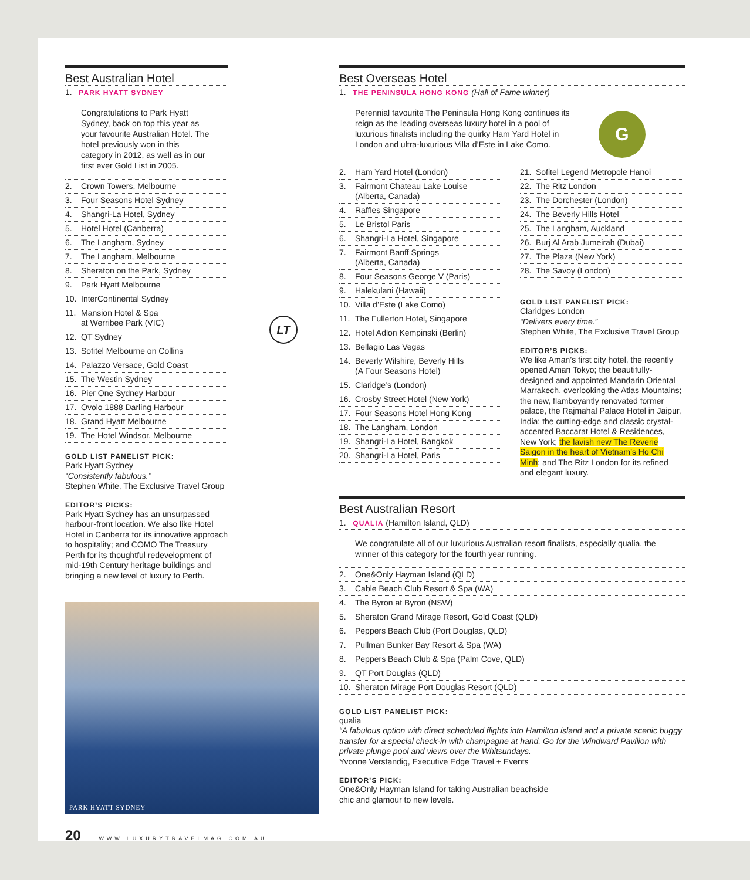Best Australian Hotel
1. PARK HYATT SYDNEY
Congratulations to Park Hyatt Sydney, back on top this year as your favourite Australian Hotel. The hotel previously won in this category in 2012, as well as in our first ever Gold List in 2005.
2. Crown Towers, Melbourne
3. Four Seasons Hotel Sydney
4. Shangri-La Hotel, Sydney
5. Hotel Hotel (Canberra)
6. The Langham, Sydney
7. The Langham, Melbourne
8. Sheraton on the Park, Sydney
9. Park Hyatt Melbourne
10. InterContinental Sydney
11. Mansion Hotel & Spa
at Werribee Park (VIC)
12. QT Sydney
13. Sofitel Melbourne on Collins
14. Palazzo Versace, Gold Coast
15. The Westin Sydney
16. Pier One Sydney Harbour
17. Ovolo 1888 Darling Harbour
18. Grand Hyatt Melbourne
19. The Hotel Windsor, Melbourne
GOLD LIST PANELIST PICK:
Park Hyatt Sydney
“Consistently fabulous.”
Stephen White, The Exclusive Travel Group
EDITOR’S PICKS:
Park Hyatt Sydney has an unsurpassed harbour-front location. We also like Hotel Hotel in Canberra for its innovative approach to hospitality; and COMO The Treasury Perth for its thoughtful redevelopment of mid-19th Century heritage buildings and bringing a new level of luxury to Perth.
LT
PARK HYATT SYDNEY
20 WWW.LUXURYTRAVELMAG.COM.AU
Best Overseas Hotel
1. THE PENINSULA HONG KONG (Hall of Fame winner)
Perennial favourite The Peninsula Hong Kong continues its reign as the leading overseas luxury hotel in a pool of luxurious finalists including the quirky Ham Yard Hotel in London and ultra-luxurious Villa d’Este in Lake Como.
2. Ham Yard Hotel (London)
3. Fairmont Chateau Lake Louise
(Alberta, Canada)
4. Raffles Singapore
5. Le Bristol Paris
6. Shangri-La Hotel, Singapore
7. Fairmont Banff Springs
(Alberta, Canada)
8. Four Seasons George V (Paris)
9. Halekulani (Hawaii)
10. Villa d’Este (Lake Como)
11. The Fullerton Hotel, Singapore
12. Hotel Adlon Kempinski (Berlin)
13. Bellagio Las Vegas
14. Beverly Wilshire, Beverly Hills
(A Four Seasons Hotel)
15. Claridge’s (London)
16. Crosby Street Hotel (New York)
17. Four Seasons Hotel Hong Kong
18. The Langham, London
19. Shangri-La Hotel, Bangkok
20. Shangri-La Hotel, Paris
21. Sofitel Legend Metropole Hanoi
22. The Ritz London
23. The Dorchester (London)
24. The Beverly Hills Hotel
25. The Langham, Auckland
26. Burj Al Arab Jumeirah (Dubai)
27. The Plaza (New York)
28. The Savoy (London)
GOLD LIST PANELIST PICK:
Claridges London
“Delivers every time.”
Stephen White, The Exclusive Travel Group
EDITOR’S PICKS:
We like Aman’s first city hotel, the recently opened Aman Tokyo; the beautifully-designed and appointed Mandarin Oriental Marrakech, overlooking the Atlas Mountains; the new, flamboyantly renovated former palace, the Rajmahal Palace Hotel in Jaipur, India; the cutting-edge and classic crystal-accented Baccarat Hotel & Residences, New York; the lavish new The Reverie Saigon in the heart of Vietnam’s Ho Chi Minh; and The Ritz London for its refined and elegant luxury.
Best Australian Resort
1. QUALIA (Hamilton Island, QLD)
We congratulate all of our luxurious Australian resort finalists, especially qualia, the winner of this category for the fourth year running.
2. One&Only Hayman Island (QLD)
3. Cable Beach Club Resort & Spa (WA)
4. The Byron at Byron (NSW)
5. Sheraton Grand Mirage Resort, Gold Coast (QLD)
6. Peppers Beach Club (Port Douglas, QLD)
7. Pullman Bunker Bay Resort & Spa (WA)
8. Peppers Beach Club & Spa (Palm Cove, QLD)
9. QT Port Douglas (QLD)
10. Sheraton Mirage Port Douglas Resort (QLD)
GOLD LIST PANELIST PICK:
qualia
“A fabulous option with direct scheduled flights into Hamilton island and a private scenic buggy transfer for a special check-in with champagne at hand. Go for the Windward Pavilion with private plunge pool and views over the Whitsundays.
Yvonne Verstandig, Executive Edge Travel + Events
EDITOR’S PICK:
One&Only Hayman Island for taking Australian beachside
chic and glamour to new levels.
G